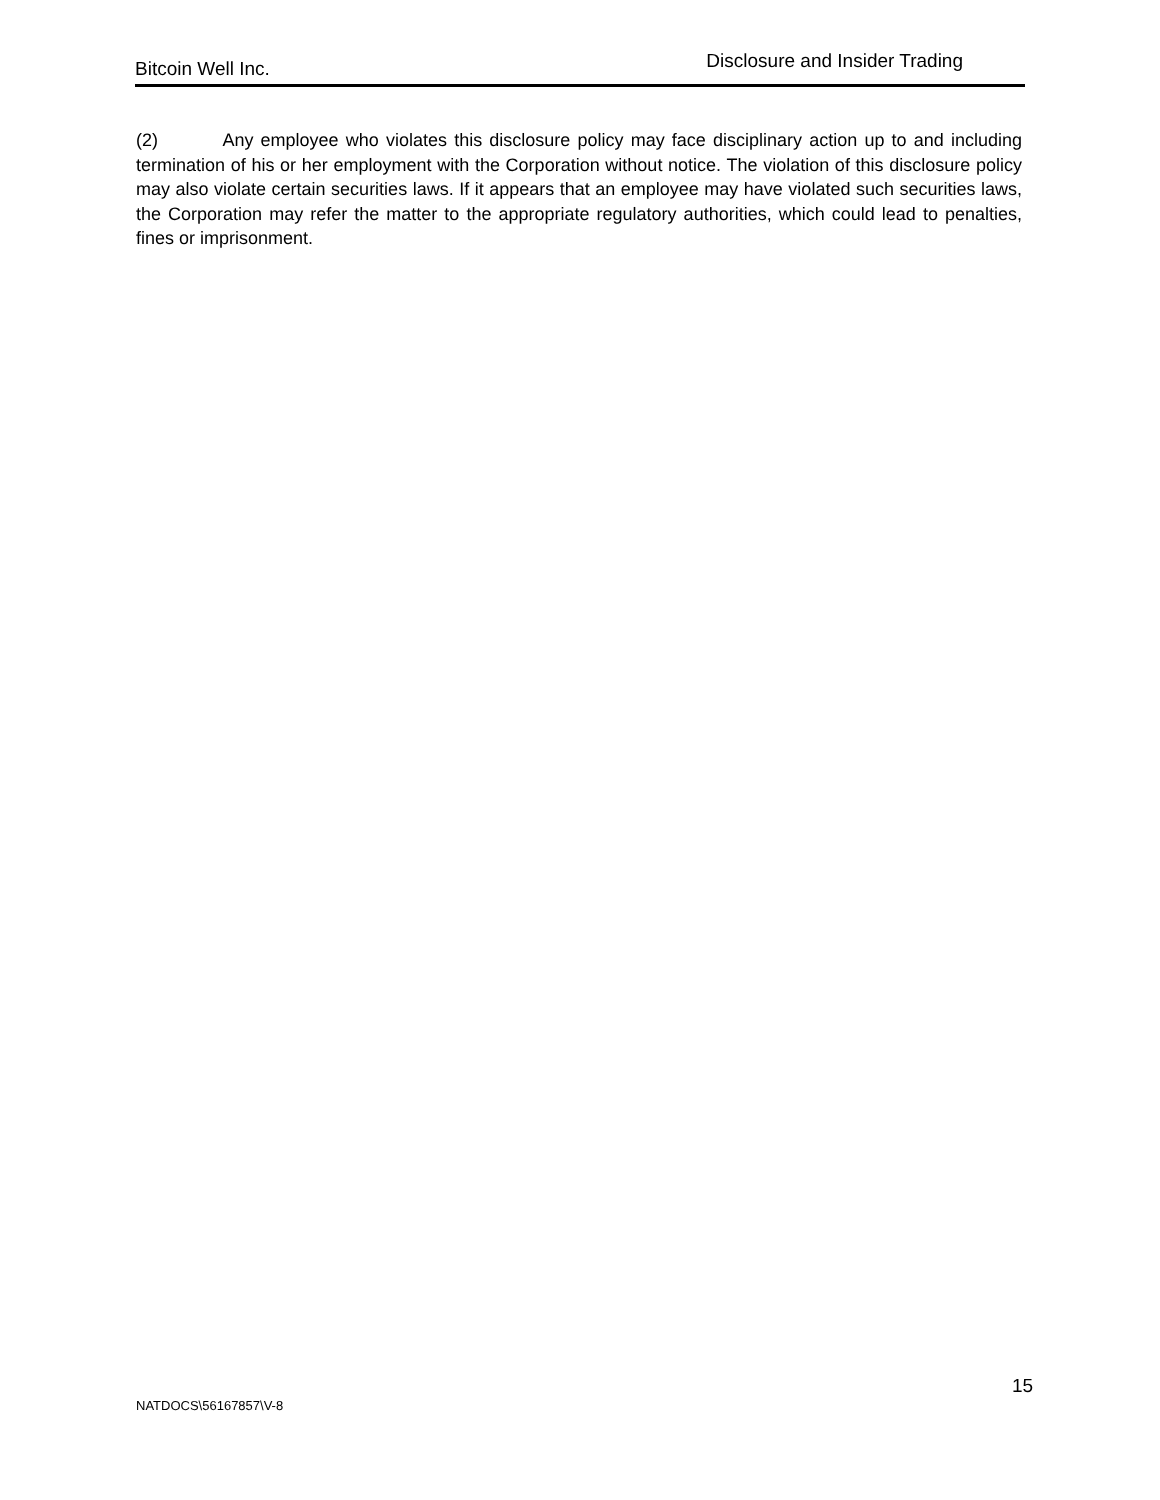Bitcoin Well Inc. Disclosure and Insider Trading
(2) Any employee who violates this disclosure policy may face disciplinary action up to and including termination of his or her employment with the Corporation without notice. The violation of this disclosure policy may also violate certain securities laws. If it appears that an employee may have violated such securities laws, the Corporation may refer the matter to the appropriate regulatory authorities, which could lead to penalties, fines or imprisonment.
15
NATDOCS\56167857\V-8